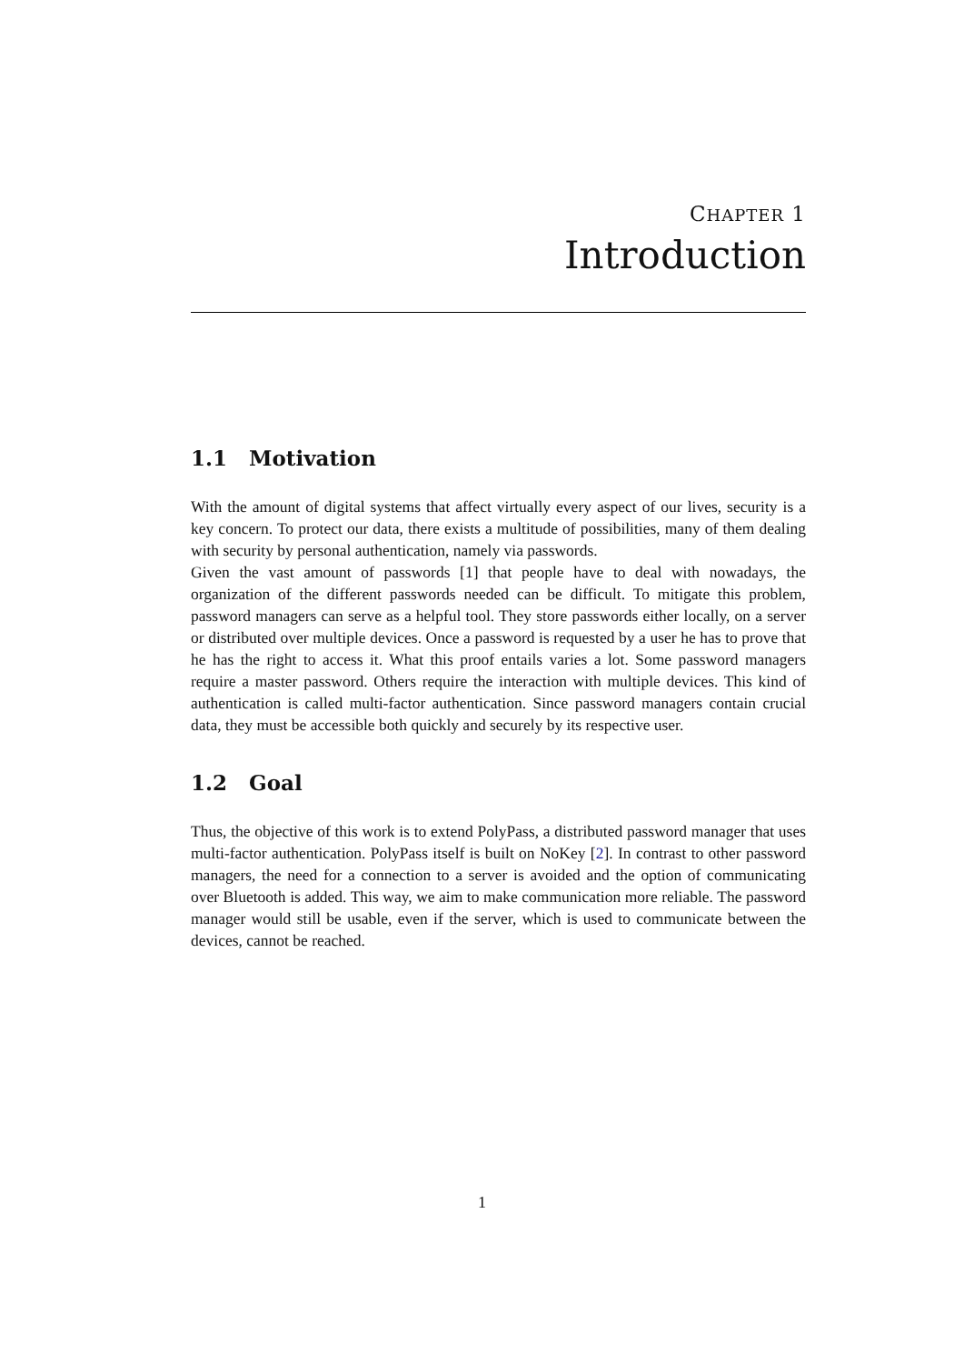CHAPTER 1
Introduction
1.1 Motivation
With the amount of digital systems that affect virtually every aspect of our lives, security is a key concern. To protect our data, there exists a multitude of possibilities, many of them dealing with security by personal authentication, namely via passwords.
Given the vast amount of passwords [1] that people have to deal with nowadays, the organization of the different passwords needed can be difficult. To mitigate this problem, password managers can serve as a helpful tool. They store passwords either locally, on a server or distributed over multiple devices. Once a password is requested by a user he has to prove that he has the right to access it. What this proof entails varies a lot. Some password managers require a master password. Others require the interaction with multiple devices. This kind of authentication is called multi-factor authentication. Since password managers contain crucial data, they must be accessible both quickly and securely by its respective user.
1.2 Goal
Thus, the objective of this work is to extend PolyPass, a distributed password manager that uses multi-factor authentication. PolyPass itself is built on NoKey [2]. In contrast to other password managers, the need for a connection to a server is avoided and the option of communicating over Bluetooth is added. This way, we aim to make communication more reliable. The password manager would still be usable, even if the server, which is used to communicate between the devices, cannot be reached.
1